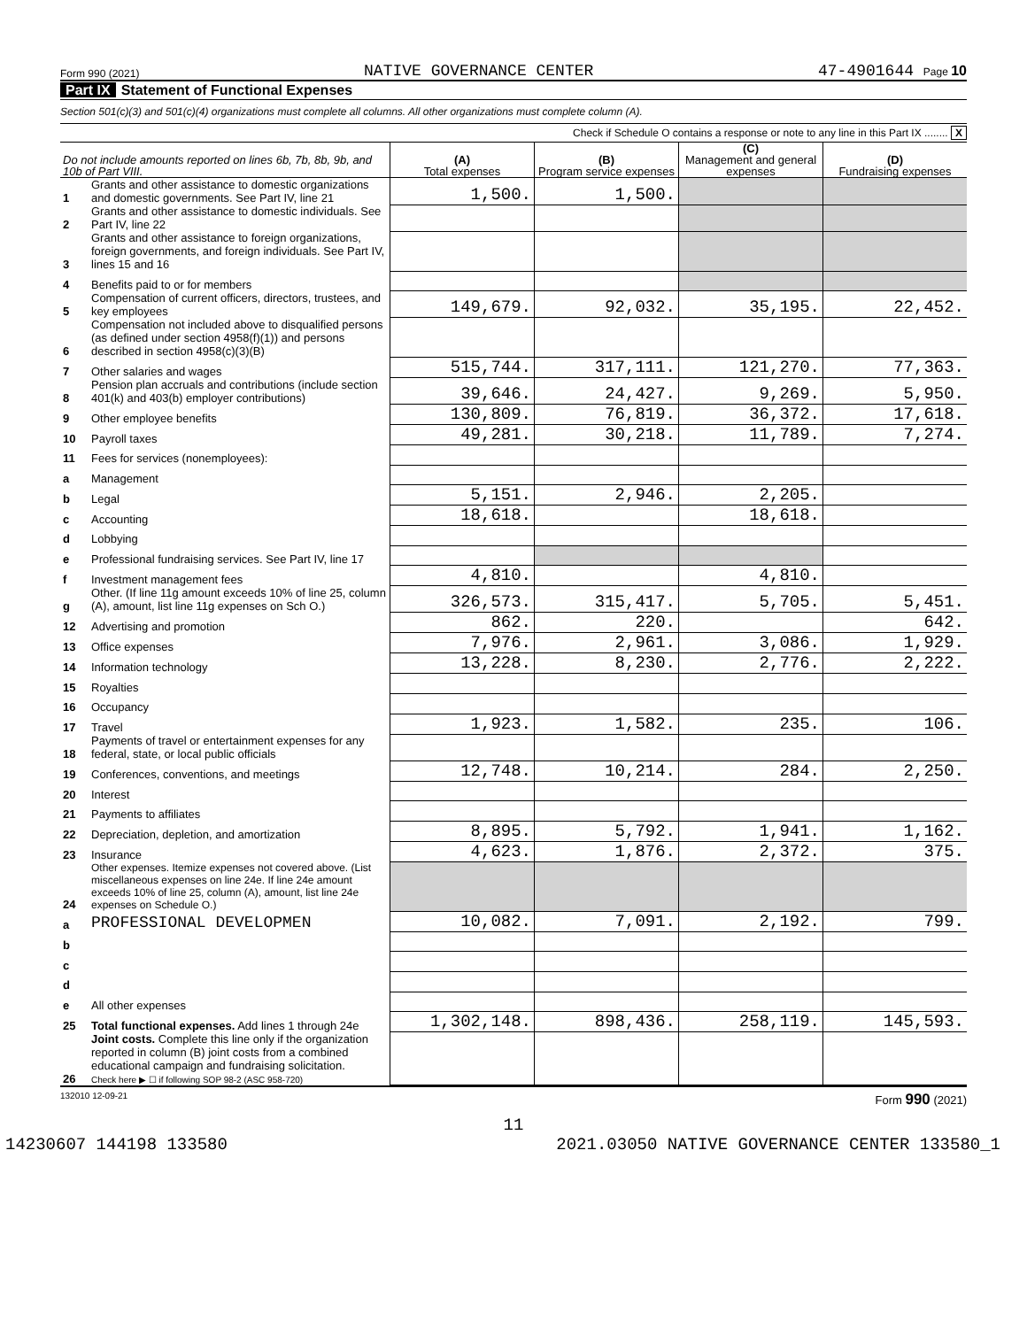Form 990 (2021) NATIVE GOVERNANCE CENTER 47-4901644 Page 10
Part IX Statement of Functional Expenses
Section 501(c)(3) and 501(c)(4) organizations must complete all columns. All other organizations must complete column (A).
Check if Schedule O contains a response or note to any line in this Part IX ........ X
| Do not include amounts reported on lines 6b, 7b, 8b, 9b, and 10b of Part VIII. | | (A) Total expenses | (B) Program service expenses | (C) Management and general expenses | (D) Fundraising expenses |
| --- | --- | --- | --- | --- | --- |
| 1 | Grants and other assistance to domestic organizations and domestic governments. See Part IV, line 21 | 1,500. | 1,500. | | |
| 2 | Grants and other assistance to domestic individuals. See Part IV, line 22 | | | | |
| 3 | Grants and other assistance to foreign organizations, foreign governments, and foreign individuals. See Part IV, lines 15 and 16 | | | | |
| 4 | Benefits paid to or for members | | | | |
| 5 | Compensation of current officers, directors, trustees, and key employees | 149,679. | 92,032. | 35,195. | 22,452. |
| 6 | Compensation not included above to disqualified persons (as defined under section 4958(f)(1)) and persons described in section 4958(c)(3)(B) | | | | |
| 7 | Other salaries and wages | 515,744. | 317,111. | 121,270. | 77,363. |
| 8 | Pension plan accruals and contributions (include section 401(k) and 403(b) employer contributions) | 39,646. | 24,427. | 9,269. | 5,950. |
| 9 | Other employee benefits | 130,809. | 76,819. | 36,372. | 17,618. |
| 10 | Payroll taxes | 49,281. | 30,218. | 11,789. | 7,274. |
| 11 | Fees for services (nonemployees): | | | | |
| a | Management | | | | |
| b | Legal | 5,151. | 2,946. | 2,205. | |
| c | Accounting | 18,618. | | 18,618. | |
| d | Lobbying | | | | |
| e | Professional fundraising services. See Part IV, line 17 | | | | |
| f | Investment management fees | 4,810. | | 4,810. | |
| g | Other. (If line 11g amount exceeds 10% of line 25, column (A), amount, list line 11g expenses on Sch O.) | 326,573. | 315,417. | 5,705. | 5,451. |
| 12 | Advertising and promotion | 862. | 220. | | 642. |
| 13 | Office expenses | 7,976. | 2,961. | 3,086. | 1,929. |
| 14 | Information technology | 13,228. | 8,230. | 2,776. | 2,222. |
| 15 | Royalties | | | | |
| 16 | Occupancy | | | | |
| 17 | Travel | 1,923. | 1,582. | 235. | 106. |
| 18 | Payments of travel or entertainment expenses for any federal, state, or local public officials | | | | |
| 19 | Conferences, conventions, and meetings | 12,748. | 10,214. | 284. | 2,250. |
| 20 | Interest | | | | |
| 21 | Payments to affiliates | | | | |
| 22 | Depreciation, depletion, and amortization | 8,895. | 5,792. | 1,941. | 1,162. |
| 23 | Insurance | 4,623. | 1,876. | 2,372. | 375. |
| 24 | Other expenses. Itemize expenses not covered above. (List miscellaneous expenses on line 24e. If line 24e amount exceeds 10% of line 25, column (A), amount, list line 24e expenses on Schedule O.) | | | | |
| a | PROFESSIONAL DEVELOPMEN | 10,082. | 7,091. | 2,192. | 799. |
| b | | | | | |
| c | | | | | |
| d | | | | | |
| e | All other expenses | | | | |
| 25 | Total functional expenses. Add lines 1 through 24e | 1,302,148. | 898,436. | 258,119. | 145,593. |
| 26 | Joint costs. Complete this line only if the organization reported in column (B) joint costs from a combined educational campaign and fundraising solicitation. Check here ▶ ☐ if following SOP 98-2 (ASC 958-720) | | | | |
132010 12-09-21 Form 990 (2021)
11
14230607 144198 133580 2021.03050 NATIVE GOVERNANCE CENTER 133580_1